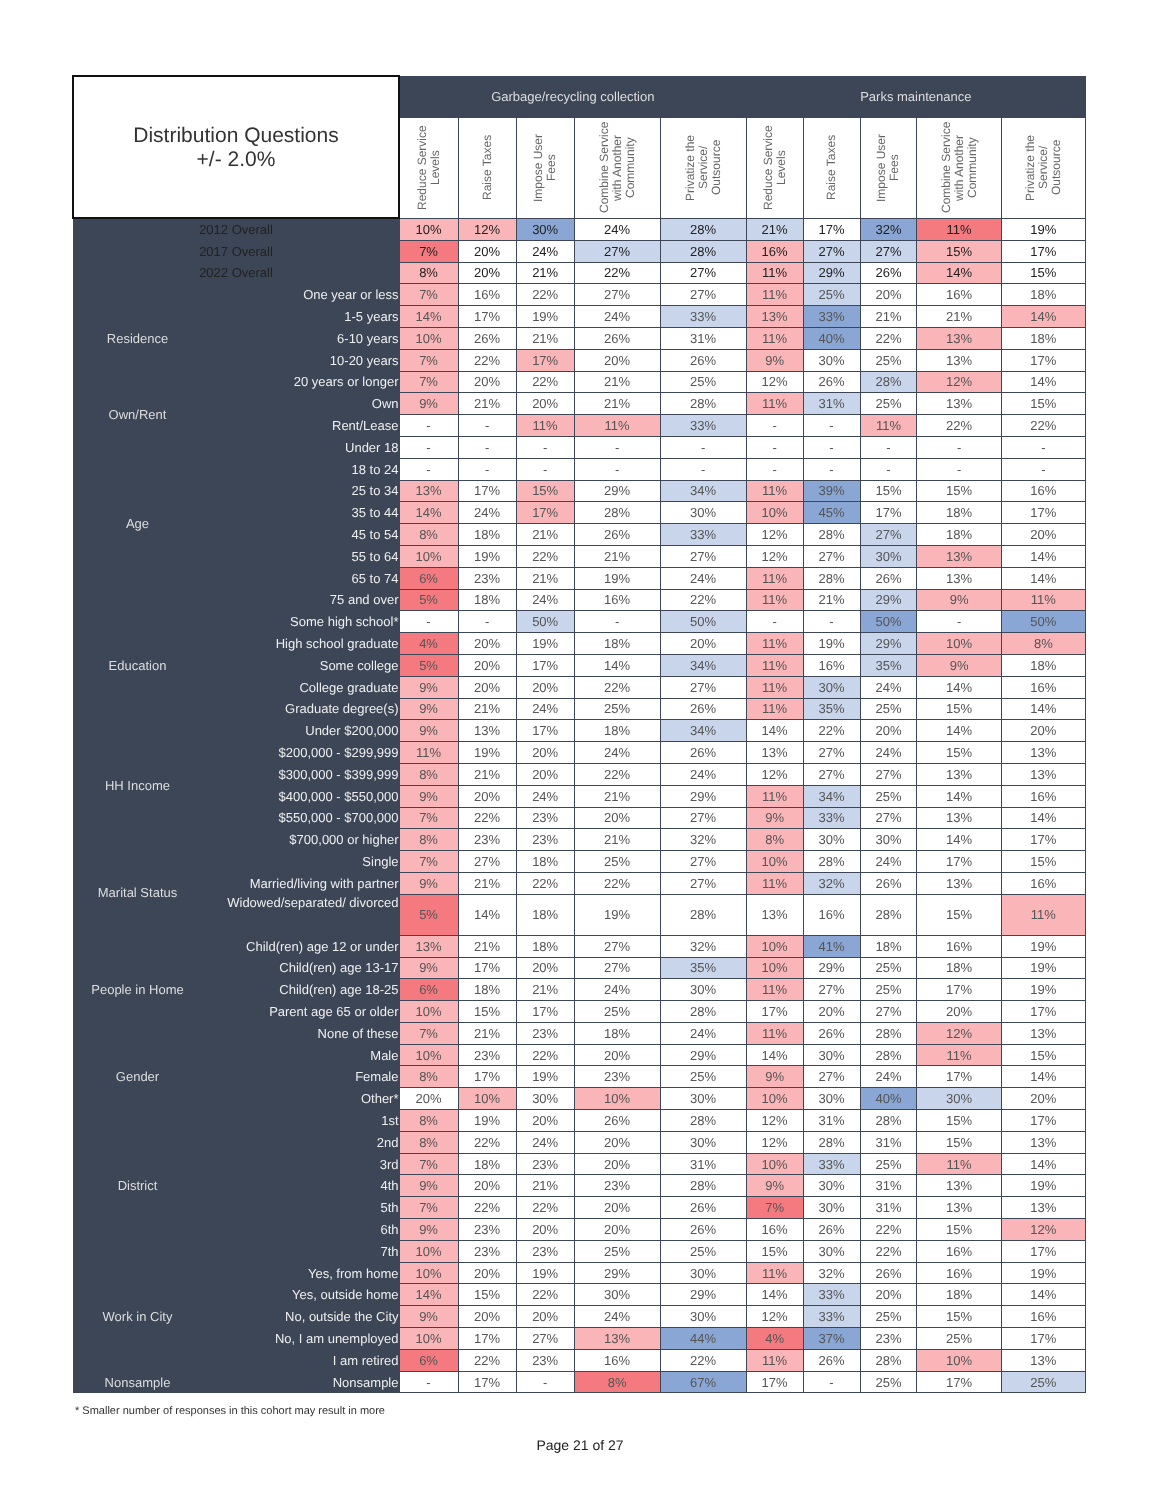| Distribution Questions +/- 2.0% | | Garbage/recycling collection | | | | | Parks maintenance | | | | |
| --- | --- | --- | --- | --- | --- | --- | --- | --- | --- | --- | --- |
| | | Reduce Service Levels | Raise Taxes | Impose User Fees | Combine Service with Another Community | Privatize the Service/ Outsource | Reduce Service Levels | Raise Taxes | Impose User Fees | Combine Service with Another Community | Privatize the Service/ Outsource |
| 2012 Overall | | 10% | 12% | 30% | 24% | 28% | 21% | 17% | 32% | 11% | 19% |
| 2017 Overall | | 7% | 20% | 24% | 27% | 28% | 16% | 27% | 27% | 15% | 17% |
| 2022 Overall | | 8% | 20% | 21% | 22% | 27% | 11% | 29% | 26% | 14% | 15% |
| Residence | One year or less | 7% | 16% | 22% | 27% | 27% | 11% | 25% | 20% | 16% | 18% |
| | 1-5 years | 14% | 17% | 19% | 24% | 33% | 13% | 33% | 21% | 21% | 14% |
| | 6-10 years | 10% | 26% | 21% | 26% | 31% | 11% | 40% | 22% | 13% | 18% |
| | 10-20 years | 7% | 22% | 17% | 20% | 26% | 9% | 30% | 25% | 13% | 17% |
| | 20 years or longer | 7% | 20% | 22% | 21% | 25% | 12% | 26% | 28% | 12% | 14% |
| Own/Rent | Own | 9% | 21% | 20% | 21% | 28% | 11% | 31% | 25% | 13% | 15% |
| | Rent/Lease | - | - | 11% | 11% | 33% | - | - | 11% | 22% | 22% |
| Age | Under 18 | - | - | - | - | - | - | - | - | - | - |
| | 18 to 24 | - | - | - | - | - | - | - | - | - | - |
| | 25 to 34 | 13% | 17% | 15% | 29% | 34% | 11% | 39% | 15% | 15% | 16% |
| | 35 to 44 | 14% | 24% | 17% | 28% | 30% | 10% | 45% | 17% | 18% | 17% |
| | 45 to 54 | 8% | 18% | 21% | 26% | 33% | 12% | 28% | 27% | 18% | 20% |
| | 55 to 64 | 10% | 19% | 22% | 21% | 27% | 12% | 27% | 30% | 13% | 14% |
| | 65 to 74 | 6% | 23% | 21% | 19% | 24% | 11% | 28% | 26% | 13% | 14% |
| | 75 and over | 5% | 18% | 24% | 16% | 22% | 11% | 21% | 29% | 9% | 11% |
| Education | Some high school* | - | - | 50% | - | 50% | - | - | 50% | - | 50% |
| | High school graduate | 4% | 20% | 19% | 18% | 20% | 11% | 19% | 29% | 10% | 8% |
| | Some college | 5% | 20% | 17% | 14% | 34% | 11% | 16% | 35% | 9% | 18% |
| | College graduate | 9% | 20% | 20% | 22% | 27% | 11% | 30% | 24% | 14% | 16% |
| | Graduate degree(s) | 9% | 21% | 24% | 25% | 26% | 11% | 35% | 25% | 15% | 14% |
| HH Income | Under $200,000 | 9% | 13% | 17% | 18% | 34% | 14% | 22% | 20% | 14% | 20% |
| | $200,000 - $299,999 | 11% | 19% | 20% | 24% | 26% | 13% | 27% | 24% | 15% | 13% |
| | $300,000 - $399,999 | 8% | 21% | 20% | 22% | 24% | 12% | 27% | 27% | 13% | 13% |
| | $400,000 - $550,000 | 9% | 20% | 24% | 21% | 29% | 11% | 34% | 25% | 14% | 16% |
| | $550,000 - $700,000 | 7% | 22% | 23% | 20% | 27% | 9% | 33% | 27% | 13% | 14% |
| | $700,000 or higher | 8% | 23% | 23% | 21% | 32% | 8% | 30% | 30% | 14% | 17% |
| Marital Status | Single | 7% | 27% | 18% | 25% | 27% | 10% | 28% | 24% | 17% | 15% |
| | Married/living with partner | 9% | 21% | 22% | 22% | 27% | 11% | 32% | 26% | 13% | 16% |
| | Widowed/separated/ divorced | 5% | 14% | 18% | 19% | 28% | 13% | 16% | 28% | 15% | 11% |
| People in Home | Child(ren) age 12 or under | 13% | 21% | 18% | 27% | 32% | 10% | 41% | 18% | 16% | 19% |
| | Child(ren) age 13-17 | 9% | 17% | 20% | 27% | 35% | 10% | 29% | 25% | 18% | 19% |
| | Child(ren) age 18-25 | 6% | 18% | 21% | 24% | 30% | 11% | 27% | 25% | 17% | 19% |
| | Parent age 65 or older | 10% | 15% | 17% | 25% | 28% | 17% | 20% | 27% | 20% | 17% |
| | None of these | 7% | 21% | 23% | 18% | 24% | 11% | 26% | 28% | 12% | 13% |
| Gender | Male | 10% | 23% | 22% | 20% | 29% | 14% | 30% | 28% | 11% | 15% |
| | Female | 8% | 17% | 19% | 23% | 25% | 9% | 27% | 24% | 17% | 14% |
| | Other* | 20% | 10% | 30% | 10% | 30% | 10% | 30% | 40% | 30% | 20% |
| District | 1st | 8% | 19% | 20% | 26% | 28% | 12% | 31% | 28% | 15% | 17% |
| | 2nd | 8% | 22% | 24% | 20% | 30% | 12% | 28% | 31% | 15% | 13% |
| | 3rd | 7% | 18% | 23% | 20% | 31% | 10% | 33% | 25% | 11% | 14% |
| | 4th | 9% | 20% | 21% | 23% | 28% | 9% | 30% | 31% | 13% | 19% |
| | 5th | 7% | 22% | 22% | 20% | 26% | 7% | 30% | 31% | 13% | 13% |
| | 6th | 9% | 23% | 20% | 20% | 26% | 16% | 26% | 22% | 15% | 12% |
| | 7th | 10% | 23% | 23% | 25% | 25% | 15% | 30% | 22% | 16% | 17% |
| Work in City | Yes, from home | 10% | 20% | 19% | 29% | 30% | 11% | 32% | 26% | 16% | 19% |
| | Yes, outside home | 14% | 15% | 22% | 30% | 29% | 14% | 33% | 20% | 18% | 14% |
| | No, outside the City | 9% | 20% | 20% | 24% | 30% | 12% | 33% | 25% | 15% | 16% |
| | No, I am unemployed | 10% | 17% | 27% | 13% | 44% | 4% | 37% | 23% | 25% | 17% |
| | I am retired | 6% | 22% | 23% | 16% | 22% | 11% | 26% | 28% | 10% | 13% |
| Nonsample | Nonsample | - | 17% | - | 8% | 67% | 17% | - | 25% | 17% | 25% |
* Smaller number of responses in this cohort may result in more
Page 21 of 27